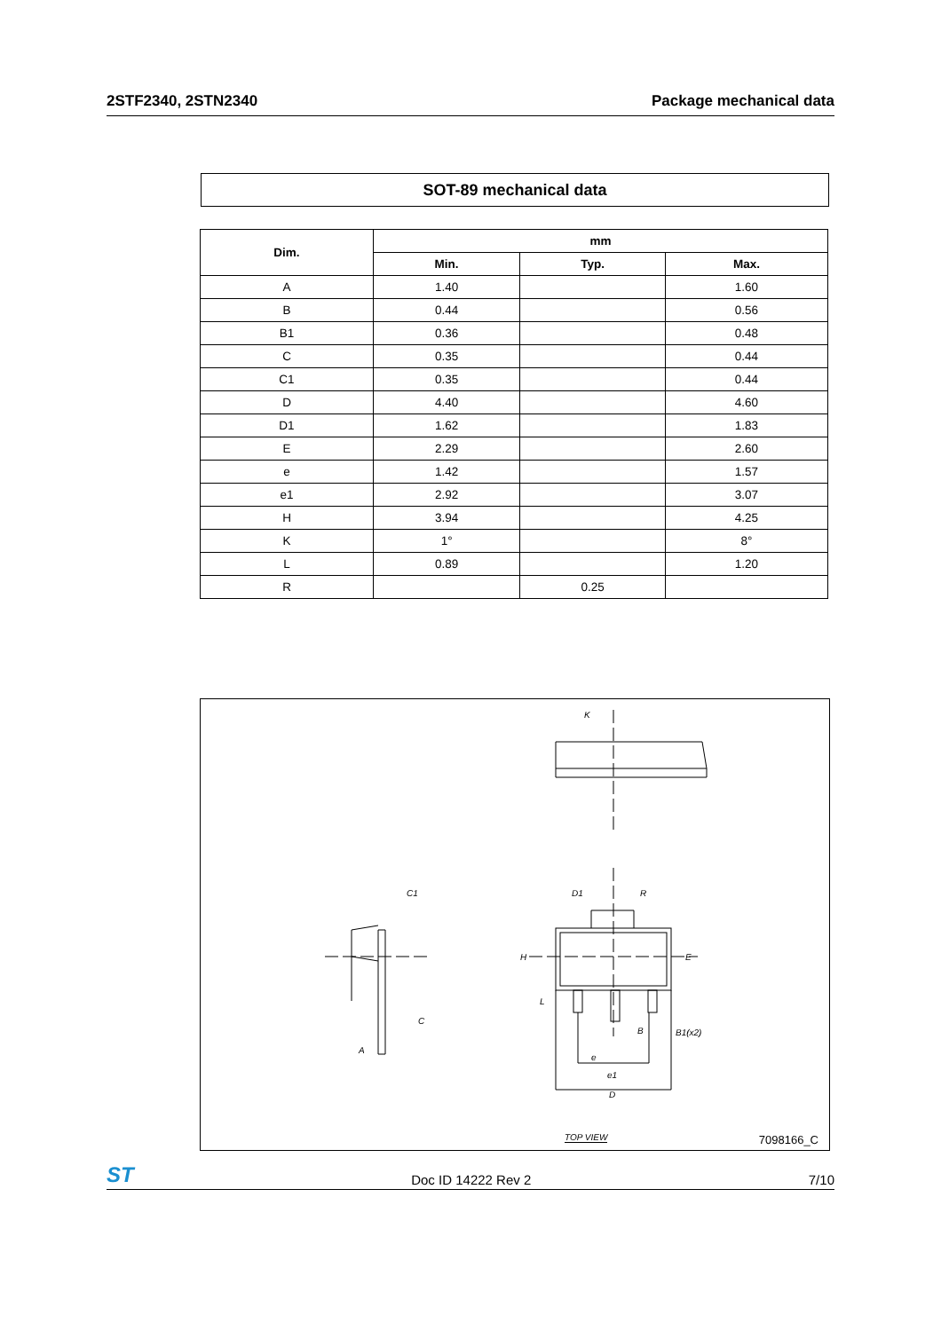2STF2340, 2STN2340 Package mechanical data
SOT-89 mechanical data
| Dim. | mm | | |
| --- | --- | --- | --- |
| | Min. | Typ. | Max. |
| A | 1.40 | | 1.60 |
| B | 0.44 | | 0.56 |
| B1 | 0.36 | | 0.48 |
| C | 0.35 | | 0.44 |
| C1 | 0.35 | | 0.44 |
| D | 4.40 | | 4.60 |
| D1 | 1.62 | | 1.83 |
| E | 2.29 | | 2.60 |
| e | 1.42 | | 1.57 |
| e1 | 2.92 | | 3.07 |
| H | 3.94 | | 4.25 |
| K | 1° | | 8° |
| L | 0.89 | | 1.20 |
| R | | 0.25 | |
K
C1
C
A
D1 R
H E
L
B B1(x2)
e
e1
D
TOP VIEW 7098166_C
ST Doc ID 14222 Rev 2 7/10